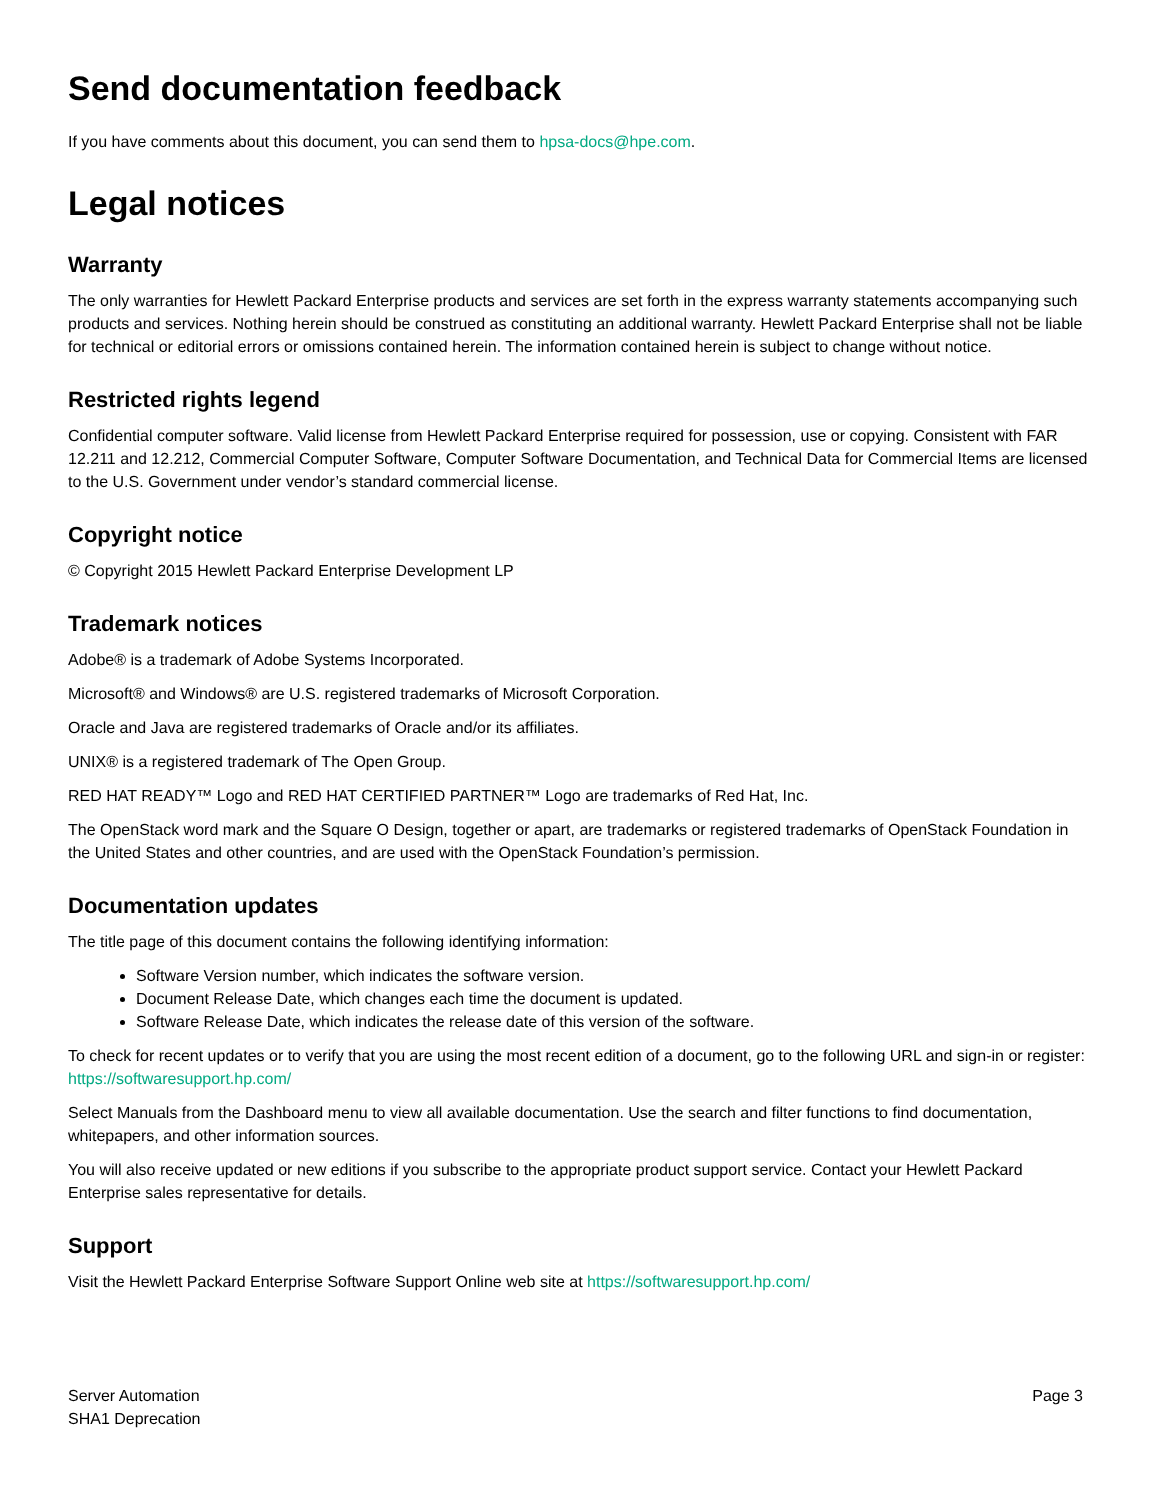Send documentation feedback
If you have comments about this document, you can send them to hpsa-docs@hpe.com.
Legal notices
Warranty
The only warranties for Hewlett Packard Enterprise products and services are set forth in the express warranty statements accompanying such products and services. Nothing herein should be construed as constituting an additional warranty. Hewlett Packard Enterprise shall not be liable for technical or editorial errors or omissions contained herein. The information contained herein is subject to change without notice.
Restricted rights legend
Confidential computer software. Valid license from Hewlett Packard Enterprise required for possession, use or copying. Consistent with FAR 12.211 and 12.212, Commercial Computer Software, Computer Software Documentation, and Technical Data for Commercial Items are licensed to the U.S. Government under vendor’s standard commercial license.
Copyright notice
© Copyright 2015 Hewlett Packard Enterprise Development LP
Trademark notices
Adobe® is a trademark of Adobe Systems Incorporated.
Microsoft® and Windows® are U.S. registered trademarks of Microsoft Corporation.
Oracle and Java are registered trademarks of Oracle and/or its affiliates.
UNIX® is a registered trademark of The Open Group.
RED HAT READY™ Logo and RED HAT CERTIFIED PARTNER™ Logo are trademarks of Red Hat, Inc.
The OpenStack word mark and the Square O Design, together or apart, are trademarks or registered trademarks of OpenStack Foundation in the United States and other countries, and are used with the OpenStack Foundation’s permission.
Documentation updates
The title page of this document contains the following identifying information:
Software Version number, which indicates the software version.
Document Release Date, which changes each time the document is updated.
Software Release Date, which indicates the release date of this version of the software.
To check for recent updates or to verify that you are using the most recent edition of a document, go to the following URL and sign-in or register: https://softwaresupport.hp.com/
Select Manuals from the Dashboard menu to view all available documentation. Use the search and filter functions to find documentation, whitepapers, and other information sources.
You will also receive updated or new editions if you subscribe to the appropriate product support service. Contact your Hewlett Packard Enterprise sales representative for details.
Support
Visit the Hewlett Packard Enterprise Software Support Online web site at https://softwaresupport.hp.com/
Server Automation
SHA1 Deprecation
Page 3